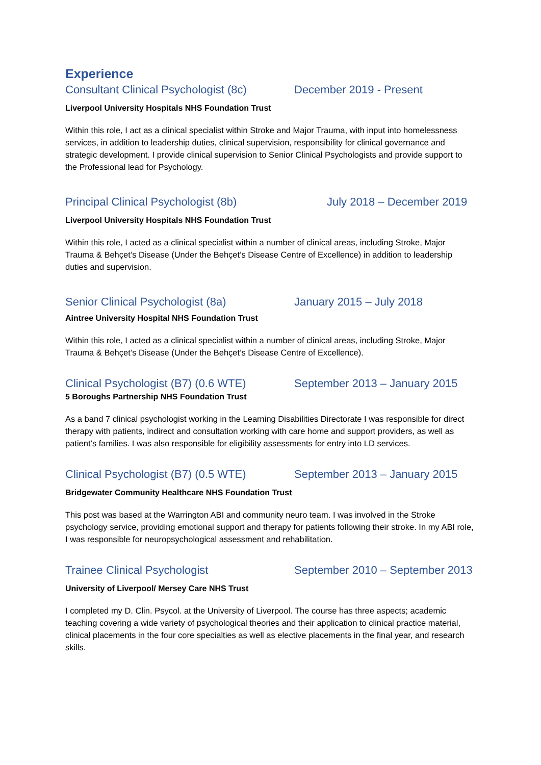Experience
Consultant Clinical Psychologist (8c) December 2019 - Present
Liverpool University Hospitals NHS Foundation Trust
Within this role, I act as a clinical specialist within Stroke and Major Trauma, with input into homelessness services, in addition to leadership duties, clinical supervision, responsibility for clinical governance and strategic development. I provide clinical supervision to Senior Clinical Psychologists and provide support to the Professional lead for Psychology.
Principal Clinical Psychologist (8b) July 2018 – December 2019
Liverpool University Hospitals NHS Foundation Trust
Within this role, I acted as a clinical specialist within a number of clinical areas, including Stroke, Major Trauma & Behçet’s Disease (Under the Behçet’s Disease Centre of Excellence) in addition to leadership duties and supervision.
Senior Clinical Psychologist (8a) January 2015 – July 2018
Aintree University Hospital NHS Foundation Trust
Within this role, I acted as a clinical specialist within a number of clinical areas, including Stroke, Major Trauma & Behçet’s Disease (Under the Behçet’s Disease Centre of Excellence).
Clinical Psychologist (B7) (0.6 WTE) September 2013 – January 2015
5 Boroughs Partnership NHS Foundation Trust
As a band 7 clinical psychologist working in the Learning Disabilities Directorate I was responsible for direct therapy with patients, indirect and consultation working with care home and support providers, as well as patient’s families. I was also responsible for eligibility assessments for entry into LD services.
Clinical Psychologist (B7) (0.5 WTE) September 2013 – January 2015
Bridgewater Community Healthcare NHS Foundation Trust
This post was based at the Warrington ABI and community neuro team. I was involved in the Stroke psychology service, providing emotional support and therapy for patients following their stroke. In my ABI role, I was responsible for neuropsychological assessment and rehabilitation.
Trainee Clinical Psychologist September 2010 – September 2013
University of Liverpool/ Mersey Care NHS Trust
I completed my D. Clin. Psycol. at the University of Liverpool. The course has three aspects; academic teaching covering a wide variety of psychological theories and their application to clinical practice material, clinical placements in the four core specialties as well as elective placements in the final year, and research skills.